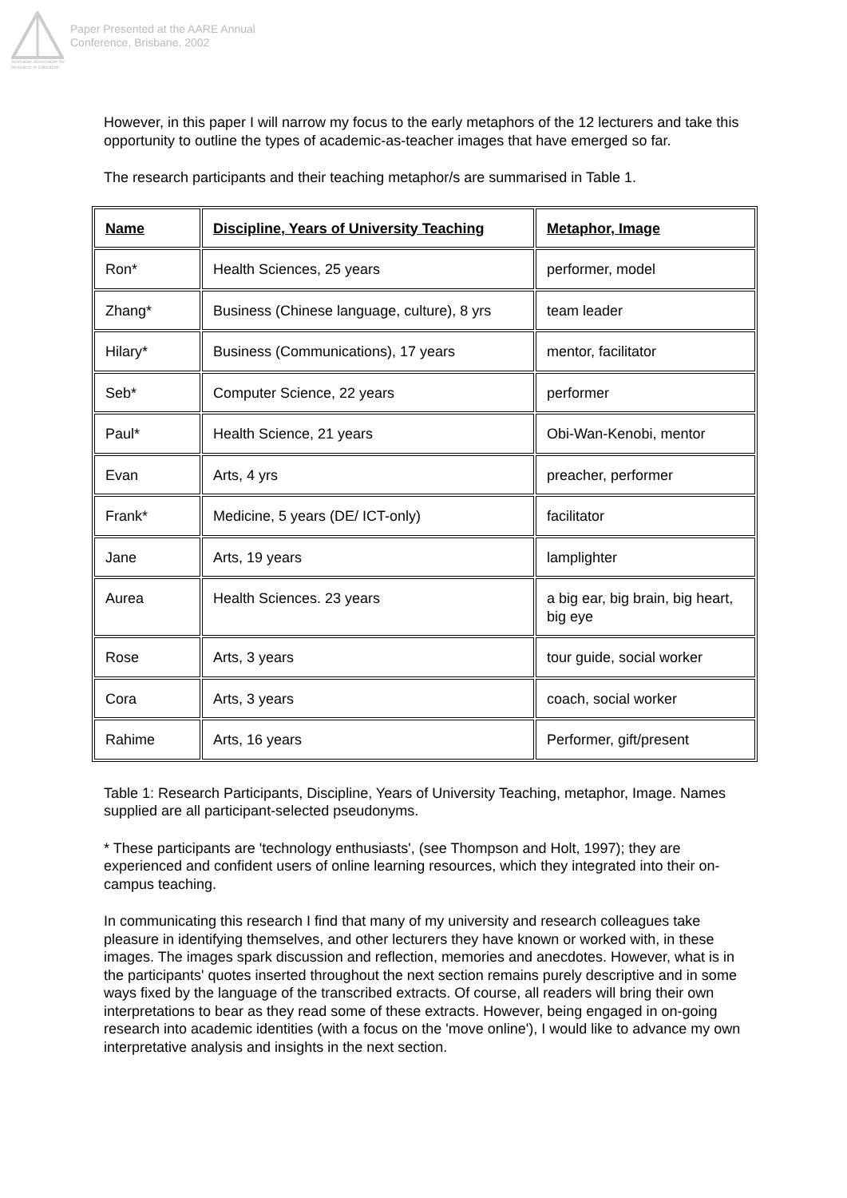Australian Association for Research in Education
Paper Presented at the AARE Annual
Conference, Brisbane, 2002
However, in this paper I will narrow my focus to the early metaphors of the 12 lecturers and take this opportunity to outline the types of academic-as-teacher images that have emerged so far.
The research participants and their teaching metaphor/s are summarised in Table 1.
| Name | Discipline, Years of University Teaching | Metaphor, Image |
| --- | --- | --- |
| Ron* | Health Sciences, 25 years | performer, model |
| Zhang* | Business (Chinese language, culture), 8 yrs | team leader |
| Hilary* | Business (Communications), 17 years | mentor, facilitator |
| Seb* | Computer Science, 22 years | performer |
| Paul* | Health Science, 21 years | Obi-Wan-Kenobi, mentor |
| Evan | Arts, 4 yrs | preacher, performer |
| Frank* | Medicine, 5 years (DE/ ICT-only) | facilitator |
| Jane | Arts, 19 years | lamplighter |
| Aurea | Health Sciences. 23 years | a big ear, big brain, big heart, big eye |
| Rose | Arts, 3 years | tour guide, social worker |
| Cora | Arts, 3 years | coach, social worker |
| Rahime | Arts, 16 years | Performer, gift/present |
Table 1: Research Participants, Discipline, Years of University Teaching, metaphor, Image. Names supplied are all participant-selected pseudonyms.
* These participants are 'technology enthusiasts', (see Thompson and Holt, 1997); they are experienced and confident users of online learning resources, which they integrated into their on-campus teaching.
In communicating this research I find that many of my university and research colleagues take pleasure in identifying themselves, and other lecturers they have known or worked with, in these images. The images spark discussion and reflection, memories and anecdotes. However, what is in the participants' quotes inserted throughout the next section remains purely descriptive and in some ways fixed by the language of the transcribed extracts. Of course, all readers will bring their own interpretations to bear as they read some of these extracts. However, being engaged in on-going research into academic identities (with a focus on the 'move online'), I would like to advance my own interpretative analysis and insights in the next section.